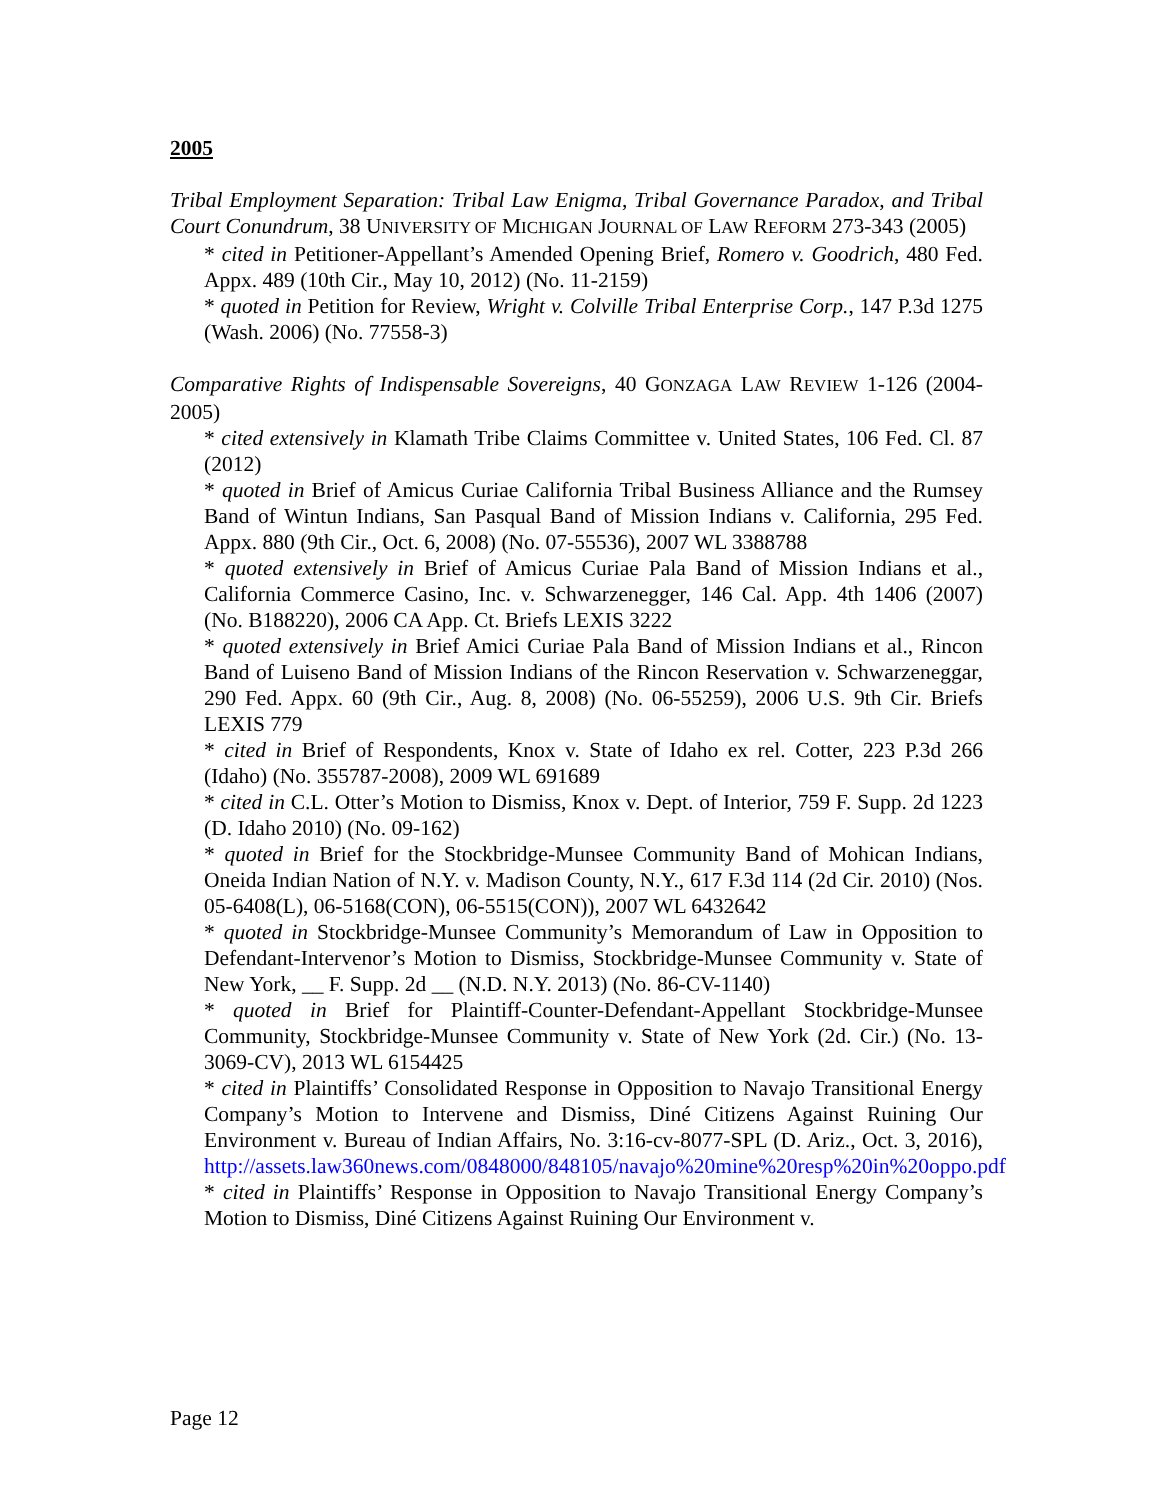2005
Tribal Employment Separation: Tribal Law Enigma, Tribal Governance Paradox, and Tribal Court Conundrum, 38 UNIVERSITY OF MICHIGAN JOURNAL OF LAW REFORM 273-343 (2005)
* cited in Petitioner-Appellant’s Amended Opening Brief, Romero v. Goodrich, 480 Fed. Appx. 489 (10th Cir., May 10, 2012) (No. 11-2159)
* quoted in Petition for Review, Wright v. Colville Tribal Enterprise Corp., 147 P.3d 1275 (Wash. 2006) (No. 77558-3)
Comparative Rights of Indispensable Sovereigns, 40 GONZAGA LAW REVIEW 1-126 (2004-2005)
* cited extensively in Klamath Tribe Claims Committee v. United States, 106 Fed. Cl. 87 (2012)
* quoted in Brief of Amicus Curiae California Tribal Business Alliance and the Rumsey Band of Wintun Indians, San Pasqual Band of Mission Indians v. California, 295 Fed. Appx. 880 (9th Cir., Oct. 6, 2008) (No. 07-55536), 2007 WL 3388788
* quoted extensively in Brief of Amicus Curiae Pala Band of Mission Indians et al., California Commerce Casino, Inc. v. Schwarzenegger, 146 Cal. App. 4th 1406 (2007) (No. B188220), 2006 CA App. Ct. Briefs LEXIS 3222
* quoted extensively in Brief Amici Curiae Pala Band of Mission Indians et al., Rincon Band of Luiseno Band of Mission Indians of the Rincon Reservation v. Schwarzeneggar, 290 Fed. Appx. 60 (9th Cir., Aug. 8, 2008) (No. 06-55259), 2006 U.S. 9th Cir. Briefs LEXIS 779
* cited in Brief of Respondents, Knox v. State of Idaho ex rel. Cotter, 223 P.3d 266 (Idaho) (No. 355787-2008), 2009 WL 691689
* cited in C.L. Otter’s Motion to Dismiss, Knox v. Dept. of Interior, 759 F. Supp. 2d 1223 (D. Idaho 2010) (No. 09-162)
* quoted in Brief for the Stockbridge-Munsee Community Band of Mohican Indians, Oneida Indian Nation of N.Y. v. Madison County, N.Y., 617 F.3d 114 (2d Cir. 2010) (Nos. 05-6408(L), 06-5168(CON), 06-5515(CON)), 2007 WL 6432642
* quoted in Stockbridge-Munsee Community’s Memorandum of Law in Opposition to Defendant-Intervenor’s Motion to Dismiss, Stockbridge-Munsee Community v. State of New York, __ F. Supp. 2d __ (N.D. N.Y. 2013) (No. 86-CV-1140)
* quoted in Brief for Plaintiff-Counter-Defendant-Appellant Stockbridge-Munsee Community, Stockbridge-Munsee Community v. State of New York (2d. Cir.) (No. 13-3069-CV), 2013 WL 6154425
* cited in Plaintiffs’ Consolidated Response in Opposition to Navajo Transitional Energy Company’s Motion to Intervene and Dismiss, Diné Citizens Against Ruining Our Environment v. Bureau of Indian Affairs, No. 3:16-cv-8077-SPL (D. Ariz., Oct. 3, 2016), http://assets.law360news.com/0848000/848105/navajo%20mine%20resp%20in%20oppo.pdf
* cited in Plaintiffs’ Response in Opposition to Navajo Transitional Energy Company’s Motion to Dismiss, Diné Citizens Against Ruining Our Environment v.
Page 12